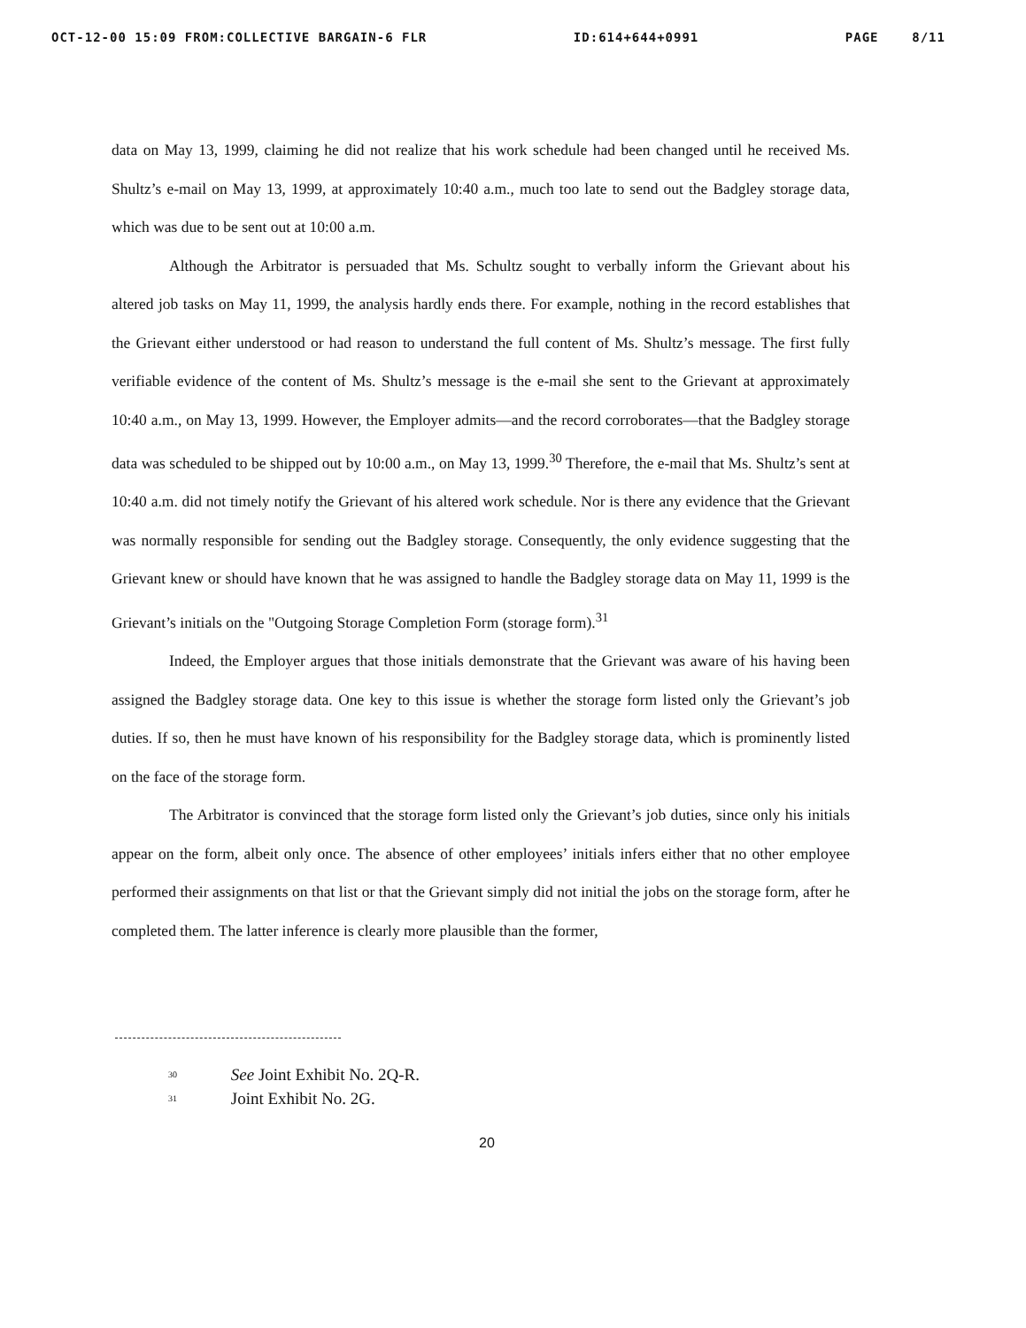OCT-12-00 15:09 FROM:COLLECTIVE BARGAIN-6 FLR ID:614+644+0991 PAGE 8/11
data on May 13, 1999, claiming he did not realize that his work schedule had been changed until he received Ms. Shultz’s e-mail on May 13, 1999, at approximately 10:40 a.m., much too late to send out the Badgley storage data, which was due to be sent out at 10:00 a.m.
Although the Arbitrator is persuaded that Ms. Schultz sought to verbally inform the Grievant about his altered job tasks on May 11, 1999, the analysis hardly ends there. For example, nothing in the record establishes that the Grievant either understood or had reason to understand the full content of Ms. Shultz’s message. The first fully verifiable evidence of the content of Ms. Shultz’s message is the e-mail she sent to the Grievant at approximately 10:40 a.m., on May 13, 1999. However, the Employer admits—and the record corroborates—that the Badgley storage data was scheduled to be shipped out by 10:00 a.m., on May 13, 1999.<sup>30</sup> Therefore, the e-mail that Ms. Shultz’s sent at 10:40 a.m. did not timely notify the Grievant of his altered work schedule. Nor is there any evidence that the Grievant was normally responsible for sending out the Badgley storage. Consequently, the only evidence suggesting that the Grievant knew or should have known that he was assigned to handle the Badgley storage data on May 11, 1999 is the Grievant’s initials on the "Outgoing Storage Completion Form (storage form).<sup>31</sup>
Indeed, the Employer argues that those initials demonstrate that the Grievant was aware of his having been assigned the Badgley storage data. One key to this issue is whether the storage form listed only the Grievant’s job duties. If so, then he must have known of his responsibility for the Badgley storage data, which is prominently listed on the face of the storage form.
The Arbitrator is convinced that the storage form listed only the Grievant’s job duties, since only his initials appear on the form, albeit only once. The absence of other employees’ initials infers either that no other employee performed their assignments on that list or that the Grievant simply did not initial the jobs on the storage form, after he completed them. The latter inference is clearly more plausible than the former,
<sup>30</sup> See Joint Exhibit No. 2Q-R.
<sup>31</sup> Joint Exhibit No. 2G.
20